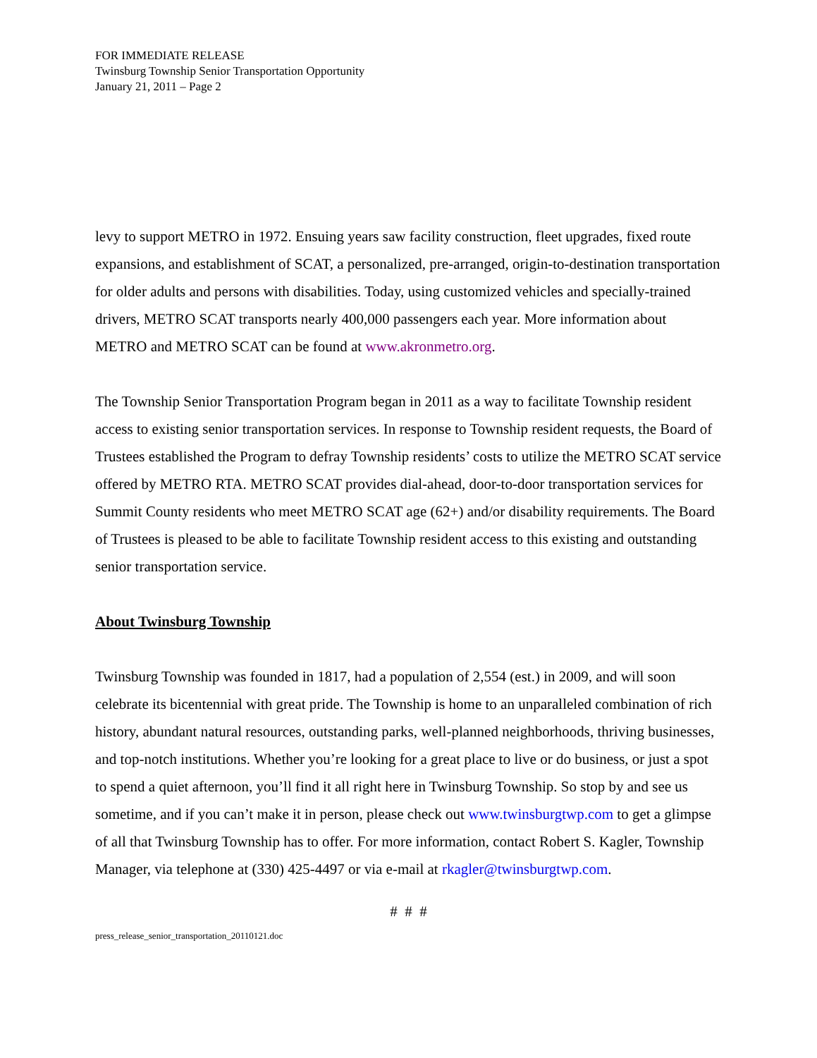FOR IMMEDIATE RELEASE
Twinsburg Township Senior Transportation Opportunity
January 21, 2011 – Page 2
levy to support METRO in 1972. Ensuing years saw facility construction, fleet upgrades, fixed route expansions, and establishment of SCAT, a personalized, pre-arranged, origin-to-destination transportation for older adults and persons with disabilities. Today, using customized vehicles and specially-trained drivers, METRO SCAT transports nearly 400,000 passengers each year. More information about METRO and METRO SCAT can be found at www.akronmetro.org.
The Township Senior Transportation Program began in 2011 as a way to facilitate Township resident access to existing senior transportation services. In response to Township resident requests, the Board of Trustees established the Program to defray Township residents’ costs to utilize the METRO SCAT service offered by METRO RTA. METRO SCAT provides dial-ahead, door-to-door transportation services for Summit County residents who meet METRO SCAT age (62+) and/or disability requirements. The Board of Trustees is pleased to be able to facilitate Township resident access to this existing and outstanding senior transportation service.
About Twinsburg Township
Twinsburg Township was founded in 1817, had a population of 2,554 (est.) in 2009, and will soon celebrate its bicentennial with great pride. The Township is home to an unparalleled combination of rich history, abundant natural resources, outstanding parks, well-planned neighborhoods, thriving businesses, and top-notch institutions. Whether you’re looking for a great place to live or do business, or just a spot to spend a quiet afternoon, you’ll find it all right here in Twinsburg Township. So stop by and see us sometime, and if you can’t make it in person, please check out www.twinsburgtwp.com to get a glimpse of all that Twinsburg Township has to offer. For more information, contact Robert S. Kagler, Township Manager, via telephone at (330) 425-4497 or via e-mail at rkagler@twinsburgtwp.com.
# # #
press_release_senior_transportation_20110121.doc